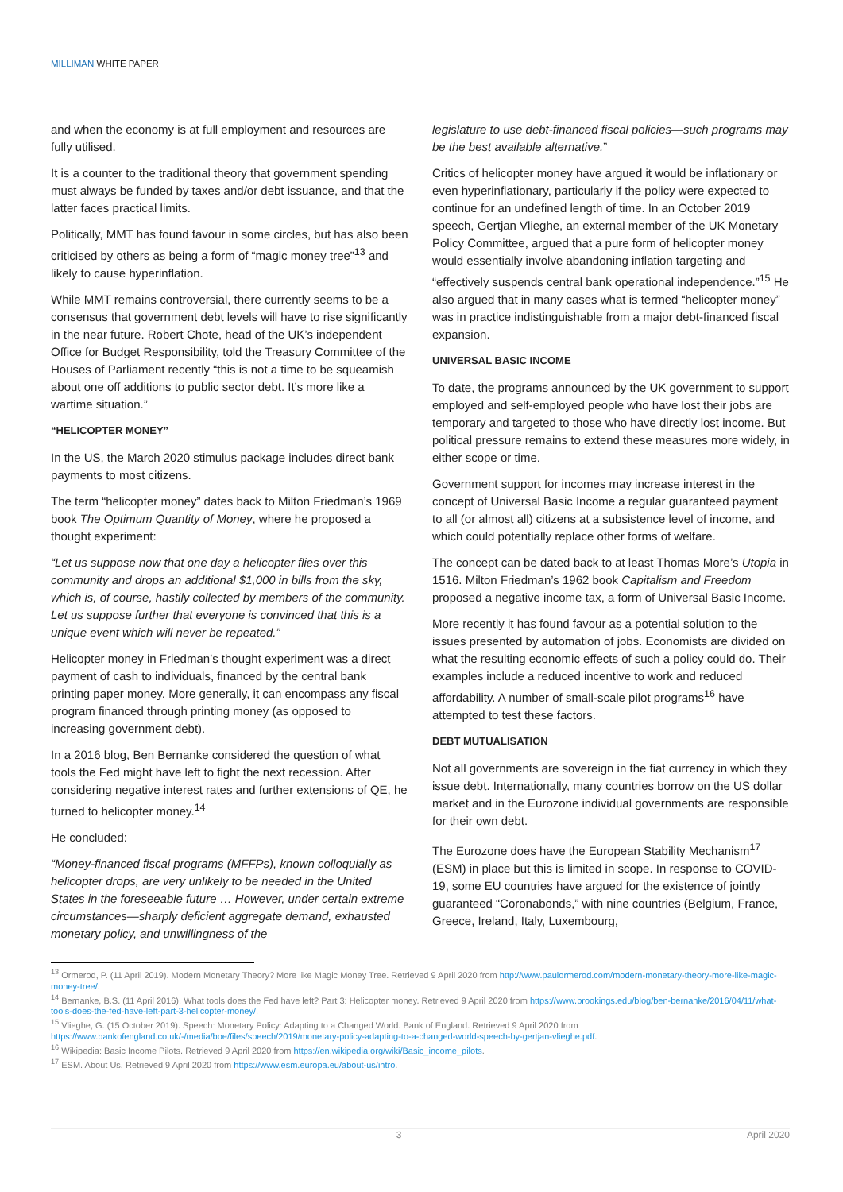MILLIMAN WHITE PAPER
and when the economy is at full employment and resources are fully utilised.
It is a counter to the traditional theory that government spending must always be funded by taxes and/or debt issuance, and that the latter faces practical limits.
Politically, MMT has found favour in some circles, but has also been criticised by others as being a form of “magic money tree”<sup>13</sup> and likely to cause hyperinflation.
While MMT remains controversial, there currently seems to be a consensus that government debt levels will have to rise significantly in the near future. Robert Chote, head of the UK’s independent Office for Budget Responsibility, told the Treasury Committee of the Houses of Parliament recently “this is not a time to be squeamish about one off additions to public sector debt. It’s more like a wartime situation.”
“HELICOPTER MONEY”
In the US, the March 2020 stimulus package includes direct bank payments to most citizens.
The term “helicopter money” dates back to Milton Friedman’s 1969 book The Optimum Quantity of Money, where he proposed a thought experiment:
“Let us suppose now that one day a helicopter flies over this community and drops an additional $1,000 in bills from the sky, which is, of course, hastily collected by members of the community. Let us suppose further that everyone is convinced that this is a unique event which will never be repeated.”
Helicopter money in Friedman’s thought experiment was a direct payment of cash to individuals, financed by the central bank printing paper money. More generally, it can encompass any fiscal program financed through printing money (as opposed to increasing government debt).
In a 2016 blog, Ben Bernanke considered the question of what tools the Fed might have left to fight the next recession. After considering negative interest rates and further extensions of QE, he turned to helicopter money.<sup>14</sup>
He concluded:
“Money-financed fiscal programs (MFFPs), known colloquially as helicopter drops, are very unlikely to be needed in the United States in the foreseeable future … However, under certain extreme circumstances—sharply deficient aggregate demand, exhausted monetary policy, and unwillingness of the
legislature to use debt-financed fiscal policies—such programs may be the best available alternative.”
Critics of helicopter money have argued it would be inflationary or even hyperinflationary, particularly if the policy were expected to continue for an undefined length of time. In an October 2019 speech, Gertjan Vlieghe, an external member of the UK Monetary Policy Committee, argued that a pure form of helicopter money would essentially involve abandoning inflation targeting and “effectively suspends central bank operational independence.”<sup>15</sup> He also argued that in many cases what is termed “helicopter money” was in practice indistinguishable from a major debt-financed fiscal expansion.
UNIVERSAL BASIC INCOME
To date, the programs announced by the UK government to support employed and self-employed people who have lost their jobs are temporary and targeted to those who have directly lost income. But political pressure remains to extend these measures more widely, in either scope or time.
Government support for incomes may increase interest in the concept of Universal Basic Income a regular guaranteed payment to all (or almost all) citizens at a subsistence level of income, and which could potentially replace other forms of welfare.
The concept can be dated back to at least Thomas More’s Utopia in 1516. Milton Friedman’s 1962 book Capitalism and Freedom proposed a negative income tax, a form of Universal Basic Income.
More recently it has found favour as a potential solution to the issues presented by automation of jobs. Economists are divided on what the resulting economic effects of such a policy could do. Their examples include a reduced incentive to work and reduced affordability. A number of small-scale pilot programs<sup>16</sup> have attempted to test these factors.
DEBT MUTUALISATION
Not all governments are sovereign in the fiat currency in which they issue debt. Internationally, many countries borrow on the US dollar market and in the Eurozone individual governments are responsible for their own debt.
The Eurozone does have the European Stability Mechanism<sup>17</sup> (ESM) in place but this is limited in scope. In response to COVID-19, some EU countries have argued for the existence of jointly guaranteed “Coronabonds,” with nine countries (Belgium, France, Greece, Ireland, Italy, Luxembourg,
<sup>13</sup> Ormerod, P. (11 April 2019). Modern Monetary Theory? More like Magic Money Tree. Retrieved 9 April 2020 from http://www.paulormerod.com/modern-monetary-theory-more-like-magic-money-tree/.
<sup>14</sup> Bernanke, B.S. (11 April 2016). What tools does the Fed have left? Part 3: Helicopter money. Retrieved 9 April 2020 from https://www.brookings.edu/blog/ben-bernanke/2016/04/11/what-tools-does-the-fed-have-left-part-3-helicopter-money/.
<sup>15</sup> Vlieghe, G. (15 October 2019). Speech: Monetary Policy: Adapting to a Changed World. Bank of England. Retrieved 9 April 2020 from https://www.bankofengland.co.uk/-/media/boe/files/speech/2019/monetary-policy-adapting-to-a-changed-world-speech-by-gertjan-vlieghe.pdf.
<sup>16</sup> Wikipedia: Basic Income Pilots. Retrieved 9 April 2020 from https://en.wikipedia.org/wiki/Basic_income_pilots.
<sup>17</sup> ESM. About Us. Retrieved 9 April 2020 from https://www.esm.europa.eu/about-us/intro.
3 April 2020